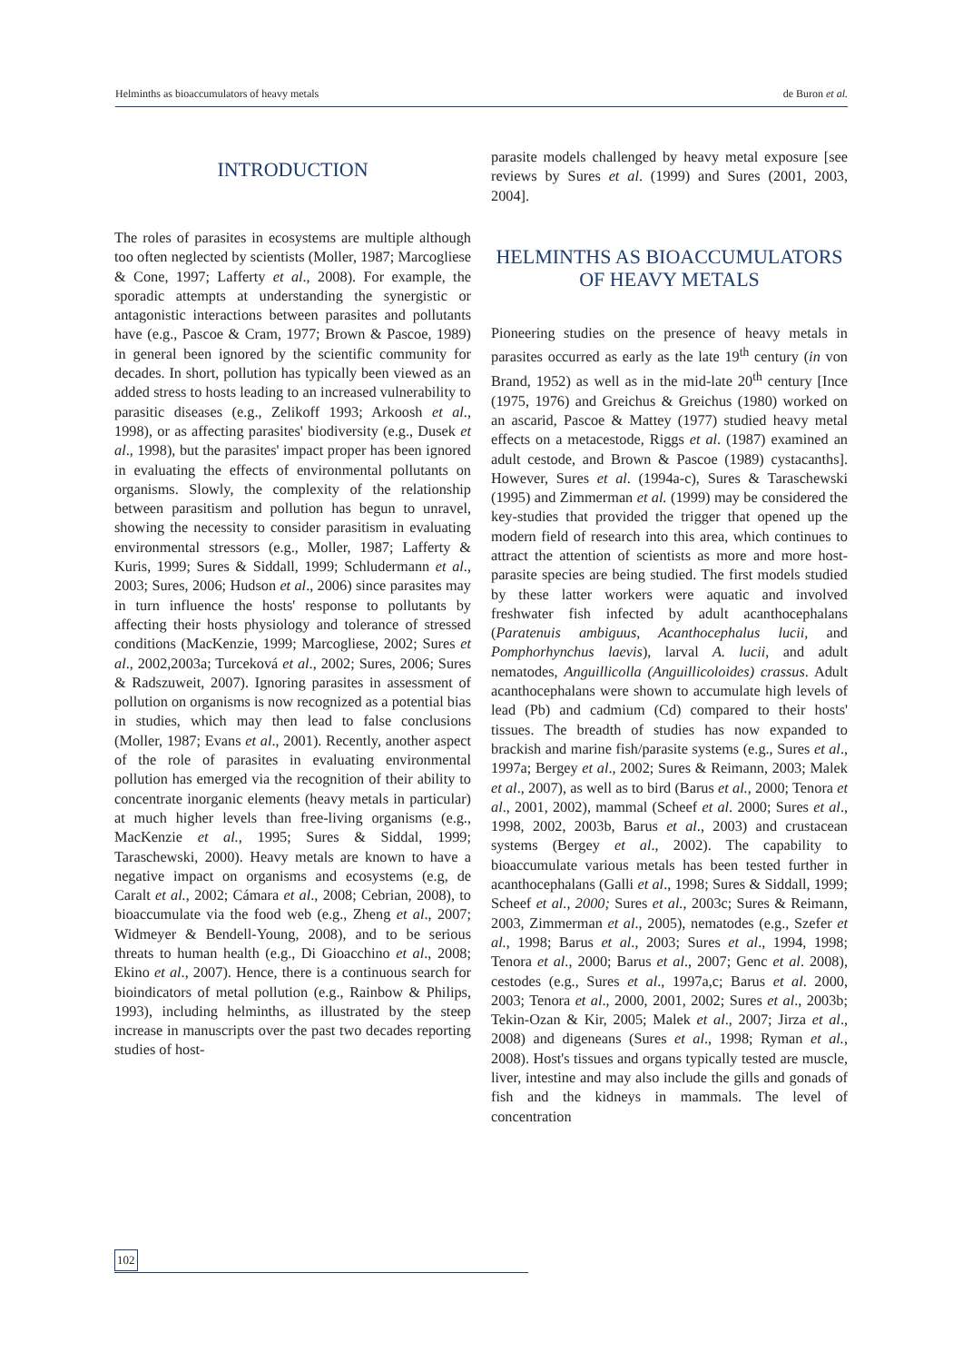Helminths as bioaccumulators of heavy metals de Buron et al.
INTRODUCTION
The roles of parasites in ecosystems are multiple although too often neglected by scientists (Moller, 1987; Marcogliese & Cone, 1997; Lafferty et al., 2008). For example, the sporadic attempts at understanding the synergistic or antagonistic interactions between parasites and pollutants have (e.g., Pascoe & Cram, 1977; Brown & Pascoe, 1989) in general been ignored by the scientific community for decades. In short, pollution has typically been viewed as an added stress to hosts leading to an increased vulnerability to parasitic diseases (e.g., Zelikoff 1993; Arkoosh et al., 1998), or as affecting parasites' biodiversity (e.g., Dusek et al., 1998), but the parasites' impact proper has been ignored in evaluating the effects of environmental pollutants on organisms. Slowly, the complexity of the relationship between parasitism and pollution has begun to unravel, showing the necessity to consider parasitism in evaluating environmental stressors (e.g., Moller, 1987; Lafferty & Kuris, 1999; Sures & Siddall, 1999; Schludermann et al., 2003; Sures, 2006; Hudson et al., 2006) since parasites may in turn influence the hosts' response to pollutants by affecting their hosts physiology and tolerance of stressed conditions (MacKenzie, 1999; Marcogliese, 2002; Sures et al., 2002,2003a; Turceková et al., 2002; Sures, 2006; Sures & Radszuweit, 2007). Ignoring parasites in assessment of pollution on organisms is now recognized as a potential bias in studies, which may then lead to false conclusions (Moller, 1987; Evans et al., 2001). Recently, another aspect of the role of parasites in evaluating environmental pollution has emerged via the recognition of their ability to concentrate inorganic elements (heavy metals in particular) at much higher levels than free-living organisms (e.g., MacKenzie et al., 1995; Sures & Siddal, 1999; Taraschewski, 2000). Heavy metals are known to have a negative impact on organisms and ecosystems (e.g, de Caralt et al., 2002; Cámara et al., 2008; Cebrian, 2008), to bioaccumulate via the food web (e.g., Zheng et al., 2007; Widmeyer & Bendell-Young, 2008), and to be serious threats to human health (e.g., Di Gioacchino et al., 2008; Ekino et al., 2007). Hence, there is a continuous search for bioindicators of metal pollution (e.g., Rainbow & Philips, 1993), including helminths, as illustrated by the steep increase in manuscripts over the past two decades reporting studies of host-
parasite models challenged by heavy metal exposure [see reviews by Sures et al. (1999) and Sures (2001, 2003, 2004].
HELMINTHS AS BIOACCUMULATORS OF HEAVY METALS
Pioneering studies on the presence of heavy metals in parasites occurred as early as the late 19<sup>th</sup> century (in von Brand, 1952) as well as in the mid-late 20<sup>th</sup> century [Ince (1975, 1976) and Greichus & Greichus (1980) worked on an ascarid, Pascoe & Mattey (1977) studied heavy metal effects on a metacestode, Riggs et al. (1987) examined an adult cestode, and Brown & Pascoe (1989) cystacanths]. However, Sures et al. (1994a-c), Sures & Taraschewski (1995) and Zimmerman et al. (1999) may be considered the key-studies that provided the trigger that opened up the modern field of research into this area, which continues to attract the attention of scientists as more and more host-parasite species are being studied. The first models studied by these latter workers were aquatic and involved freshwater fish infected by adult acanthocephalans (Paratenuis ambiguus, Acanthocephalus lucii, and Pomphorhynchus laevis), larval A. lucii, and adult nematodes, Anguillicolla (Anguillicoloides) crassus. Adult acanthocephalans were shown to accumulate high levels of lead (Pb) and cadmium (Cd) compared to their hosts' tissues. The breadth of studies has now expanded to brackish and marine fish/parasite systems (e.g., Sures et al., 1997a; Bergey et al., 2002; Sures & Reimann, 2003; Malek et al., 2007), as well as to bird (Barus et al., 2000; Tenora et al., 2001, 2002), mammal (Scheef et al. 2000; Sures et al., 1998, 2002, 2003b, Barus et al., 2003) and crustacean systems (Bergey et al., 2002). The capability to bioaccumulate various metals has been tested further in acanthocephalans (Galli et al., 1998; Sures & Siddall, 1999; Scheef et al., 2000; Sures et al., 2003c; Sures & Reimann, 2003, Zimmerman et al., 2005), nematodes (e.g., Szefer et al., 1998; Barus et al., 2003; Sures et al., 1994, 1998; Tenora et al., 2000; Barus et al., 2007; Genc et al. 2008), cestodes (e.g., Sures et al., 1997a,c; Barus et al. 2000, 2003; Tenora et al., 2000, 2001, 2002; Sures et al., 2003b; Tekin-Ozan & Kir, 2005; Malek et al., 2007; Jirza et al., 2008) and digeneans (Sures et al., 1998; Ryman et al., 2008). Host's tissues and organs typically tested are muscle, liver, intestine and may also include the gills and gonads of fish and the kidneys in mammals. The level of concentration
102